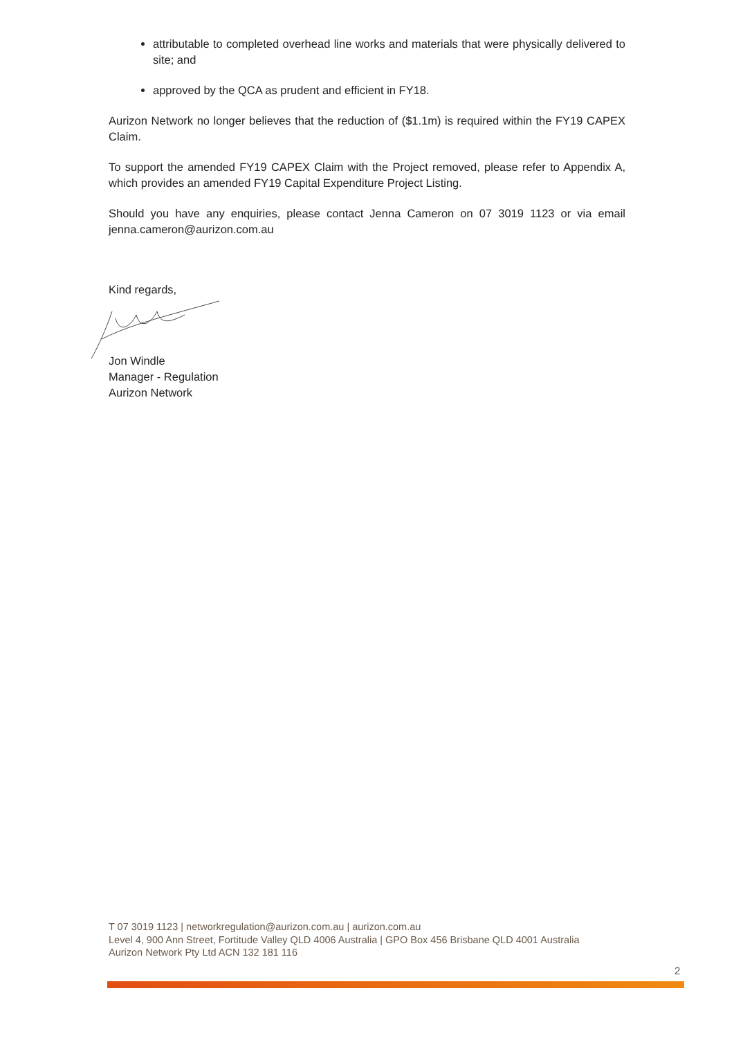attributable to completed overhead line works and materials that were physically delivered to site; and
approved by the QCA as prudent and efficient in FY18.
Aurizon Network no longer believes that the reduction of ($1.1m) is required within the FY19 CAPEX Claim.
To support the amended FY19 CAPEX Claim with the Project removed, please refer to Appendix A, which provides an amended FY19 Capital Expenditure Project Listing.
Should you have any enquiries, please contact Jenna Cameron on 07 3019 1123 or via email jenna.cameron@aurizon.com.au
Kind regards,
Jon Windle
Manager - Regulation
Aurizon Network
T 07 3019 1123 | networkregulation@aurizon.com.au | aurizon.com.au
Level 4, 900 Ann Street, Fortitude Valley QLD 4006 Australia | GPO Box 456 Brisbane QLD 4001 Australia
Aurizon Network Pty Ltd ACN 132 181 116
2